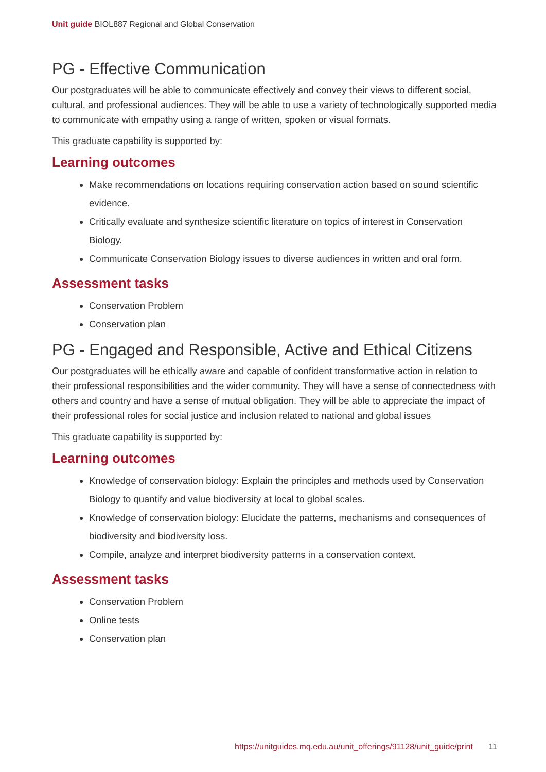Unit guide BIOL887 Regional and Global Conservation
PG - Effective Communication
Our postgraduates will be able to communicate effectively and convey their views to different social, cultural, and professional audiences. They will be able to use a variety of technologically supported media to communicate with empathy using a range of written, spoken or visual formats.
This graduate capability is supported by:
Learning outcomes
Make recommendations on locations requiring conservation action based on sound scientific evidence.
Critically evaluate and synthesize scientific literature on topics of interest in Conservation Biology.
Communicate Conservation Biology issues to diverse audiences in written and oral form.
Assessment tasks
Conservation Problem
Conservation plan
PG - Engaged and Responsible, Active and Ethical Citizens
Our postgraduates will be ethically aware and capable of confident transformative action in relation to their professional responsibilities and the wider community. They will have a sense of connectedness with others and country and have a sense of mutual obligation. They will be able to appreciate the impact of their professional roles for social justice and inclusion related to national and global issues
This graduate capability is supported by:
Learning outcomes
Knowledge of conservation biology: Explain the principles and methods used by Conservation Biology to quantify and value biodiversity at local to global scales.
Knowledge of conservation biology: Elucidate the patterns, mechanisms and consequences of biodiversity and biodiversity loss.
Compile, analyze and interpret biodiversity patterns in a conservation context.
Assessment tasks
Conservation Problem
Online tests
Conservation plan
https://unitguides.mq.edu.au/unit_offerings/91128/unit_guide/print 11